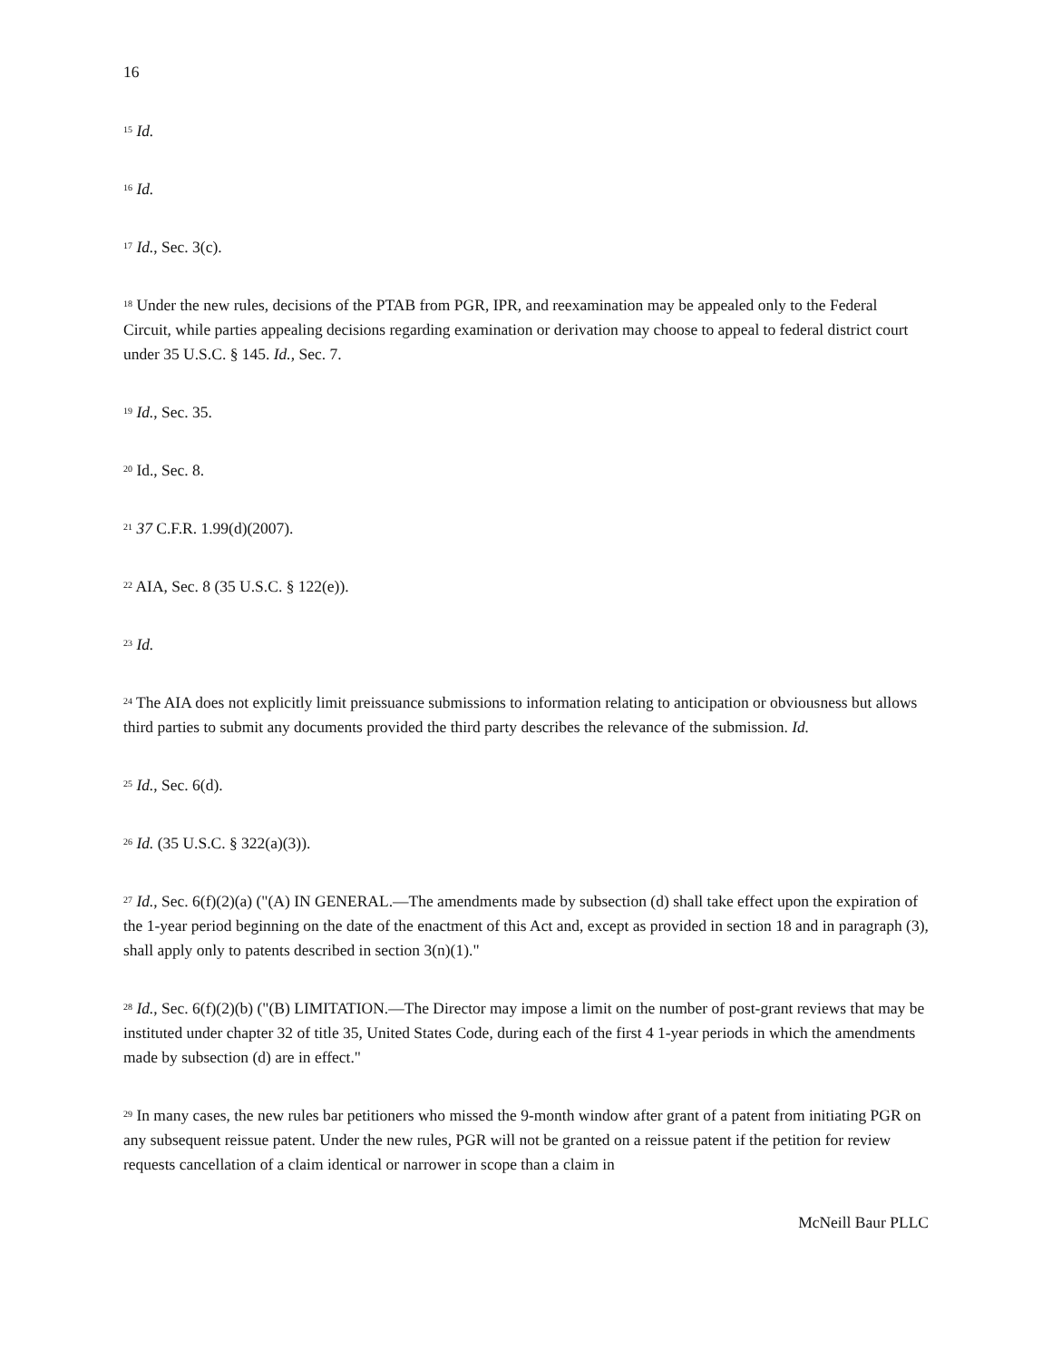16
<sup>15</sup> Id.
<sup>16</sup> Id.
<sup>17</sup> Id., Sec. 3(c).
<sup>18</sup> Under the new rules, decisions of the PTAB from PGR, IPR, and reexamination may be appealed only to the Federal Circuit, while parties appealing decisions regarding examination or derivation may choose to appeal to federal district court under 35 U.S.C. § 145. Id., Sec. 7.
<sup>19</sup> Id., Sec. 35.
<sup>20</sup> Id., Sec. 8.
<sup>21</sup> 37 C.F.R. 1.99(d)(2007).
<sup>22</sup> AIA, Sec. 8 (35 U.S.C. § 122(e)).
<sup>23</sup> Id.
<sup>24</sup> The AIA does not explicitly limit preissuance submissions to information relating to anticipation or obviousness but allows third parties to submit any documents provided the third party describes the relevance of the submission. Id.
<sup>25</sup> Id., Sec. 6(d).
<sup>26</sup> Id. (35 U.S.C. § 322(a)(3)).
<sup>27</sup> Id., Sec. 6(f)(2)(a) ("(A) IN GENERAL.—The amendments made by subsection (d) shall take effect upon the expiration of the 1-year period beginning on the date of the enactment of this Act and, except as provided in section 18 and in paragraph (3), shall apply only to patents described in section 3(n)(1)."
<sup>28</sup> Id., Sec. 6(f)(2)(b) ("(B) LIMITATION.—The Director may impose a limit on the number of post-grant reviews that may be instituted under chapter 32 of title 35, United States Code, during each of the first 4 1-year periods in which the amendments made by subsection (d) are in effect."
<sup>29</sup> In many cases, the new rules bar petitioners who missed the 9-month window after grant of a patent from initiating PGR on any subsequent reissue patent. Under the new rules, PGR will not be granted on a reissue patent if the petition for review requests cancellation of a claim identical or narrower in scope than a claim in
McNeill Baur PLLC